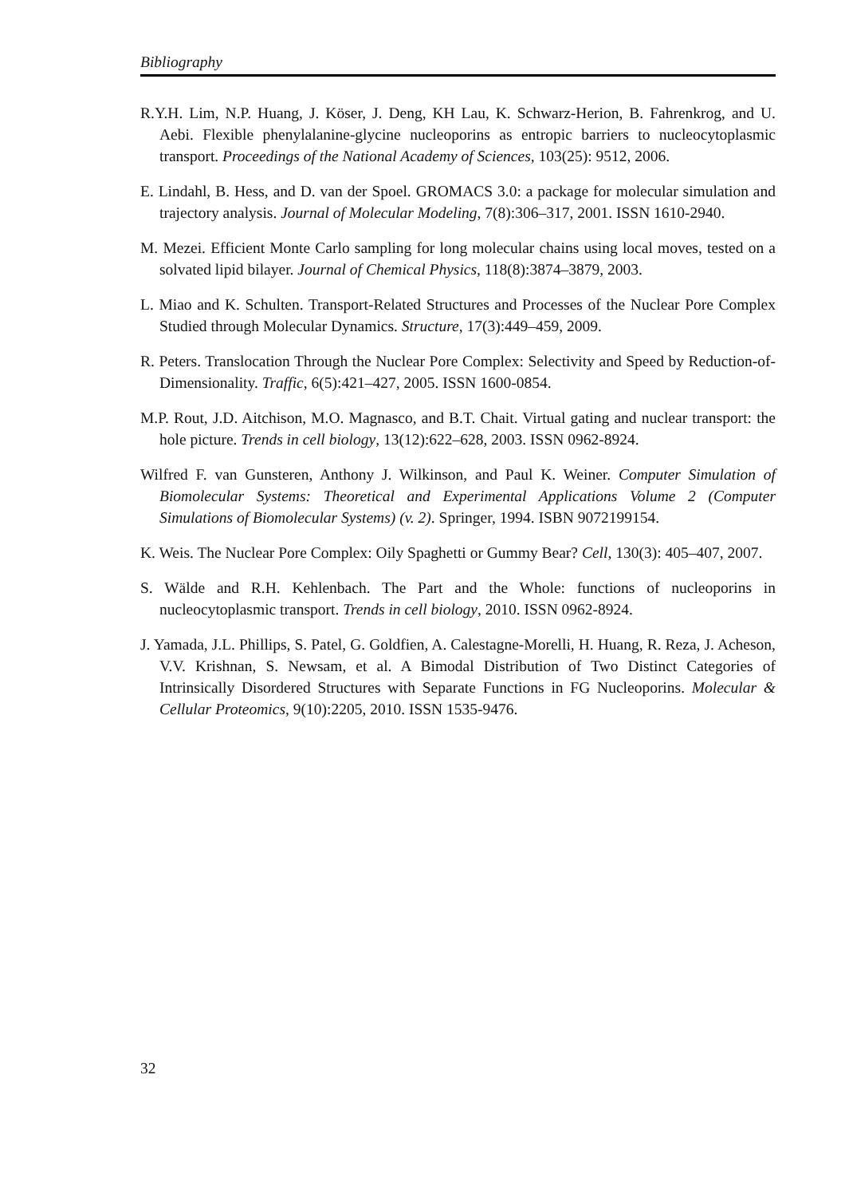Bibliography
R.Y.H. Lim, N.P. Huang, J. Köser, J. Deng, KH Lau, K. Schwarz-Herion, B. Fahrenkrog, and U. Aebi. Flexible phenylalanine-glycine nucleoporins as entropic barriers to nucleocytoplasmic transport. Proceedings of the National Academy of Sciences, 103(25): 9512, 2006.
E. Lindahl, B. Hess, and D. van der Spoel. GROMACS 3.0: a package for molecular simulation and trajectory analysis. Journal of Molecular Modeling, 7(8):306–317, 2001. ISSN 1610-2940.
M. Mezei. Efficient Monte Carlo sampling for long molecular chains using local moves, tested on a solvated lipid bilayer. Journal of Chemical Physics, 118(8):3874–3879, 2003.
L. Miao and K. Schulten. Transport-Related Structures and Processes of the Nuclear Pore Complex Studied through Molecular Dynamics. Structure, 17(3):449–459, 2009.
R. Peters. Translocation Through the Nuclear Pore Complex: Selectivity and Speed by Reduction-of-Dimensionality. Traffic, 6(5):421–427, 2005. ISSN 1600-0854.
M.P. Rout, J.D. Aitchison, M.O. Magnasco, and B.T. Chait. Virtual gating and nuclear transport: the hole picture. Trends in cell biology, 13(12):622–628, 2003. ISSN 0962-8924.
Wilfred F. van Gunsteren, Anthony J. Wilkinson, and Paul K. Weiner. Computer Simulation of Biomolecular Systems: Theoretical and Experimental Applications Volume 2 (Computer Simulations of Biomolecular Systems) (v. 2). Springer, 1994. ISBN 9072199154.
K. Weis. The Nuclear Pore Complex: Oily Spaghetti or Gummy Bear? Cell, 130(3): 405–407, 2007.
S. Wälde and R.H. Kehlenbach. The Part and the Whole: functions of nucleoporins in nucleocytoplasmic transport. Trends in cell biology, 2010. ISSN 0962-8924.
J. Yamada, J.L. Phillips, S. Patel, G. Goldfien, A. Calestagne-Morelli, H. Huang, R. Reza, J. Acheson, V.V. Krishnan, S. Newsam, et al. A Bimodal Distribution of Two Distinct Categories of Intrinsically Disordered Structures with Separate Functions in FG Nucleoporins. Molecular & Cellular Proteomics, 9(10):2205, 2010. ISSN 1535-9476.
32